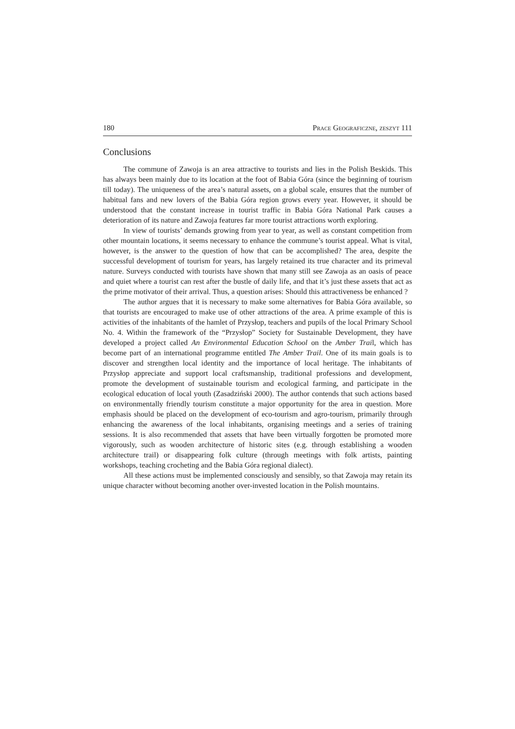180 Prace Geograficzne, zeszyt 111
Conclusions
The commune of Zawoja is an area attractive to tourists and lies in the Polish Beskids. This has always been mainly due to its location at the foot of Babia Góra (since the beginning of tourism till today). The uniqueness of the area’s natural assets, on a global scale, ensures that the number of habitual fans and new lovers of the Babia Góra region grows every year. However, it should be understood that the constant increase in tourist traffic in Babia Góra National Park causes a deterioration of its nature and Zawoja features far more tourist attractions worth exploring.
In view of tourists’ demands growing from year to year, as well as constant competition from other mountain locations, it seems necessary to enhance the commune’s tourist appeal. What is vital, however, is the answer to the question of how that can be accomplished? The area, despite the successful development of tourism for years, has largely retained its true character and its primeval nature. Surveys conducted with tourists have shown that many still see Zawoja as an oasis of peace and quiet where a tourist can rest after the bustle of daily life, and that it’s just these assets that act as the prime motivator of their arrival. Thus, a question arises: Should this attractiveness be enhanced ?
The author argues that it is necessary to make some alternatives for Babia Góra available, so that tourists are encouraged to make use of other attractions of the area. A prime example of this is activities of the inhabitants of the hamlet of Przysłop, teachers and pupils of the local Primary School No. 4. Within the framework of the “Przysłop” Society for Sustainable Development, they have developed a project called An Environmental Education School on the Amber Trail, which has become part of an international programme entitled The Amber Trail. One of its main goals is to discover and strengthen local identity and the importance of local heritage. The inhabitants of Przysłop appreciate and support local craftsmanship, traditional professions and development, promote the development of sustainable tourism and ecological farming, and participate in the ecological education of local youth (Zasadziński 2000). The author contends that such actions based on environmentally friendly tourism constitute a major opportunity for the area in question. More emphasis should be placed on the development of eco-tourism and agro-tourism, primarily through enhancing the awareness of the local inhabitants, organising meetings and a series of training sessions. It is also recommended that assets that have been virtually forgotten be promoted more vigorously, such as wooden architecture of historic sites (e.g. through establishing a wooden architecture trail) or disappearing folk culture (through meetings with folk artists, painting workshops, teaching crocheting and the Babia Góra regional dialect).
All these actions must be implemented consciously and sensibly, so that Zawoja may retain its unique character without becoming another over-invested location in the Polish mountains.